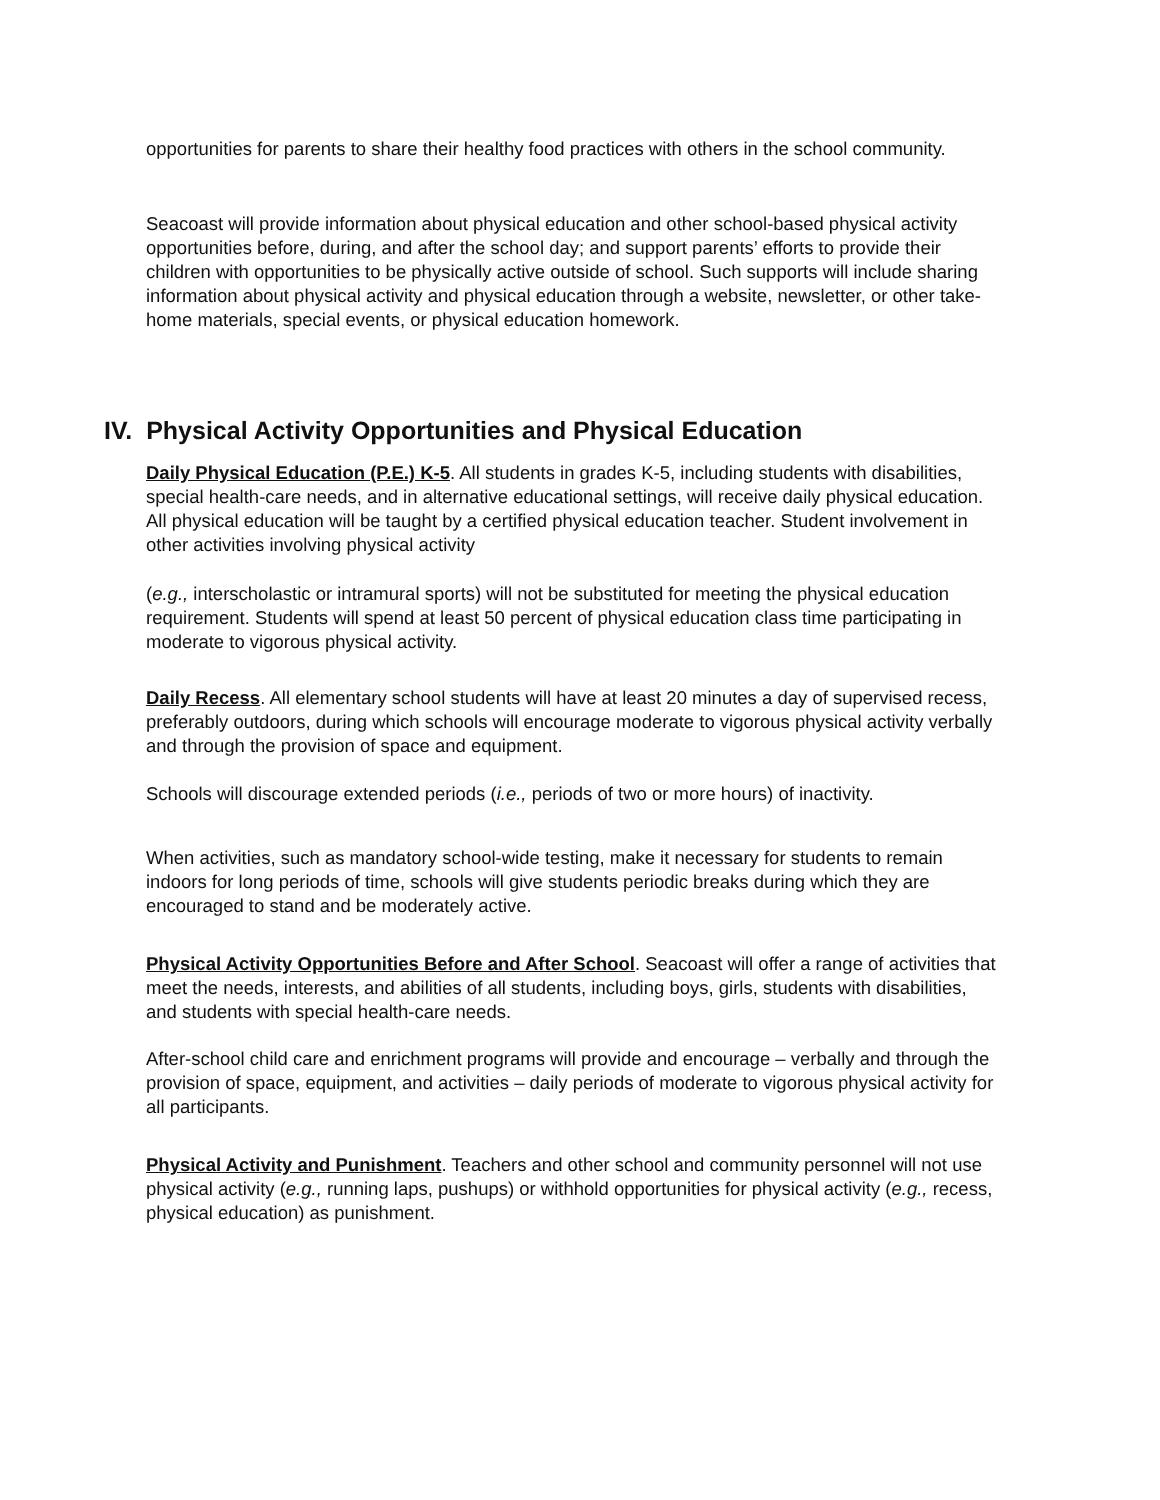opportunities for parents to share their healthy food practices with others in the school community.
Seacoast will provide information about physical education and other school-based physical activity opportunities before, during, and after the school day; and support parents’ efforts to provide their children with opportunities to be physically active outside of school. Such supports will include sharing information about physical activity and physical education through a website, newsletter, or other take-home materials, special events, or physical education homework.
IV. Physical Activity Opportunities and Physical Education
Daily Physical Education (P.E.) K-5. All students in grades K-5, including students with disabilities, special health-care needs, and in alternative educational settings, will receive daily physical education. All physical education will be taught by a certified physical education teacher. Student involvement in other activities involving physical activity
(e.g., interscholastic or intramural sports) will not be substituted for meeting the physical education requirement. Students will spend at least 50 percent of physical education class time participating in moderate to vigorous physical activity.
Daily Recess. All elementary school students will have at least 20 minutes a day of supervised recess, preferably outdoors, during which schools will encourage moderate to vigorous physical activity verbally and through the provision of space and equipment.
Schools will discourage extended periods (i.e., periods of two or more hours) of inactivity.
When activities, such as mandatory school-wide testing, make it necessary for students to remain indoors for long periods of time, schools will give students periodic breaks during which they are encouraged to stand and be moderately active.
Physical Activity Opportunities Before and After School. Seacoast will offer a range of activities that meet the needs, interests, and abilities of all students, including boys, girls, students with disabilities, and students with special health-care needs.
After-school child care and enrichment programs will provide and encourage – verbally and through the provision of space, equipment, and activities – daily periods of moderate to vigorous physical activity for all participants.
Physical Activity and Punishment. Teachers and other school and community personnel will not use physical activity (e.g., running laps, pushups) or withhold opportunities for physical activity (e.g., recess, physical education) as punishment.